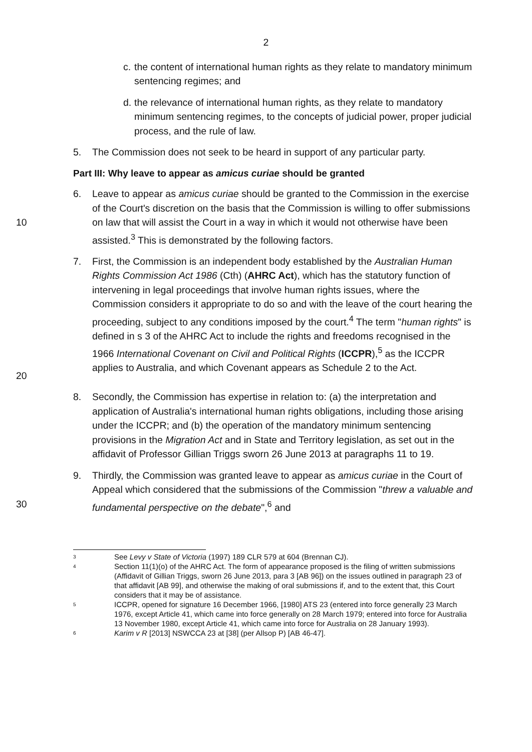2
c.
the content of international human rights as they relate to mandatory minimum sentencing regimes; and
d.
the relevance of international human rights, as they relate to mandatory minimum sentencing regimes, to the concepts of judicial power, proper judicial process, and the rule of law.
5. The Commission does not seek to be heard in support of any particular party.
Part III: Why leave to appear as amicus curiae should be granted
10 6. Leave to appear as amicus curiae should be granted to the Commission in the exercise of the Court's discretion on the basis that the Commission is willing to offer submissions on law that will assist the Court in a way in which it would not otherwise have been assisted.<sup>3</sup> This is demonstrated by the following factors.
20 7. First, the Commission is an independent body established by the Australian Human Rights Commission Act 1986 (Cth) (AHRC Act), which has the statutory function of intervening in legal proceedings that involve human rights issues, where the Commission considers it appropriate to do so and with the leave of the court hearing the proceeding, subject to any conditions imposed by the court.<sup>4</sup> The term "human rights" is defined in s 3 of the AHRC Act to include the rights and freedoms recognised in the 1966 International Covenant on Civil and Political Rights (ICCPR),<sup>5</sup> as the ICCPR applies to Australia, and which Covenant appears as Schedule 2 to the Act.
8. Secondly, the Commission has expertise in relation to: (a) the interpretation and application of Australia's international human rights obligations, including those arising under the ICCPR; and (b) the operation of the mandatory minimum sentencing provisions in the Migration Act and in State and Territory legislation, as set out in the affidavit of Professor Gillian Triggs sworn 26 June 2013 at paragraphs 11 to 19.
30 9. Thirdly, the Commission was granted leave to appear as amicus curiae in the Court of Appeal which considered that the submissions of the Commission "threw a valuable and fundamental perspective on the debate",<sup>6</sup> and
<sup>3</sup> See Levy v State of Victoria (1997) 189 CLR 579 at 604 (Brennan CJ).
<sup>4</sup> Section 11(1)(o) of the AHRC Act. The form of appearance proposed is the filing of written submissions (Affidavit of Gillian Triggs, sworn 26 June 2013, para 3 [AB 96]) on the issues outlined in paragraph 23 of that affidavit [AB 99], and otherwise the making of oral submissions if, and to the extent that, this Court considers that it may be of assistance.
<sup>5</sup> ICCPR, opened for signature 16 December 1966, [1980] ATS 23 (entered into force generally 23 March 1976, except Article 41, which came into force generally on 28 March 1979; entered into force for Australia 13 November 1980, except Article 41, which came into force for Australia on 28 January 1993).
<sup>6</sup> Karim v R [2013] NSWCCA 23 at [38] (per Allsop P) [AB 46-47].